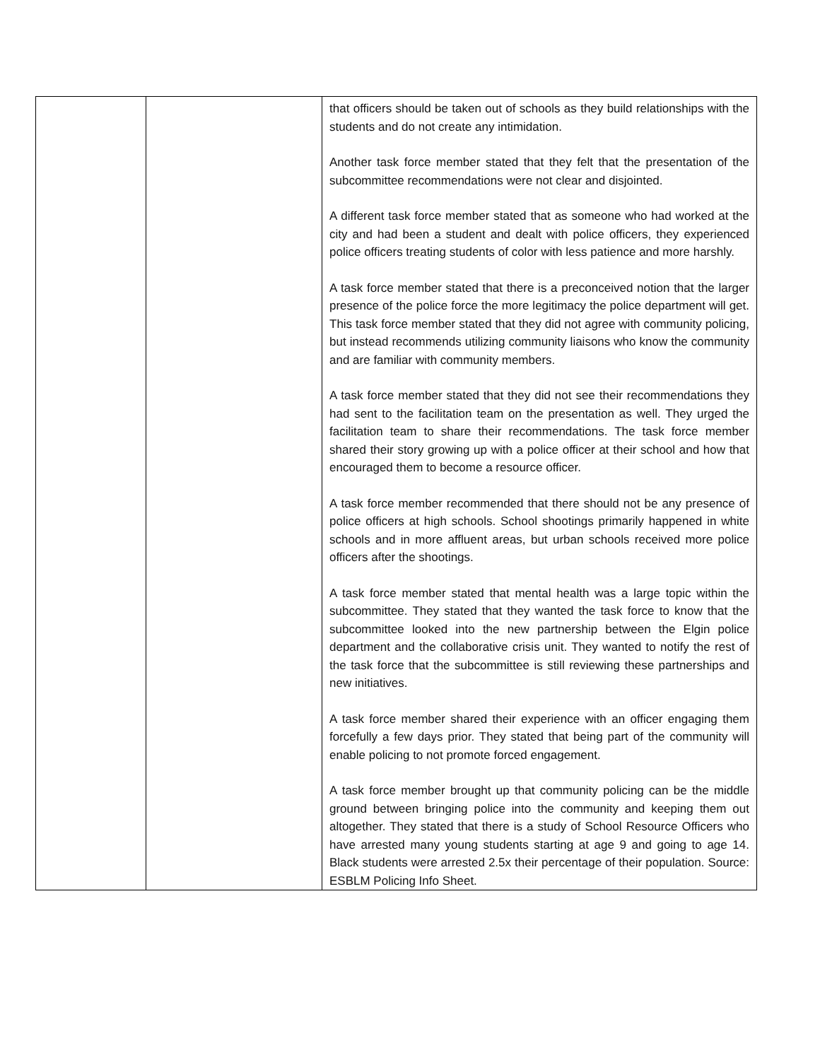| | | that officers should be taken out of schools as they build relationships with the students and do not create any intimidation. Another task force member stated that they felt that the presentation of the subcommittee recommendations were not clear and disjointed. A different task force member stated that as someone who had worked at the city and had been a student and dealt with police officers, they experienced police officers treating students of color with less patience and more harshly. A task force member stated that there is a preconceived notion that the larger presence of the police force the more legitimacy the police department will get. This task force member stated that they did not agree with community policing, but instead recommends utilizing community liaisons who know the community and are familiar with community members. A task force member stated that they did not see their recommendations they had sent to the facilitation team on the presentation as well. They urged the facilitation team to share their recommendations. The task force member shared their story growing up with a police officer at their school and how that encouraged them to become a resource officer. A task force member recommended that there should not be any presence of police officers at high schools. School shootings primarily happened in white schools and in more affluent areas, but urban schools received more police officers after the shootings. A task force member stated that mental health was a large topic within the subcommittee. They stated that they wanted the task force to know that the subcommittee looked into the new partnership between the Elgin police department and the collaborative crisis unit. They wanted to notify the rest of the task force that the subcommittee is still reviewing these partnerships and new initiatives. A task force member shared their experience with an officer engaging them forcefully a few days prior. They stated that being part of the community will enable policing to not promote forced engagement. A task force member brought up that community policing can be the middle ground between bringing police into the community and keeping them out altogether. They stated that there is a study of School Resource Officers who have arrested many young students starting at age 9 and going to age 14. Black students were arrested 2.5x their percentage of their population. Source: ESBLM Policing Info Sheet. |